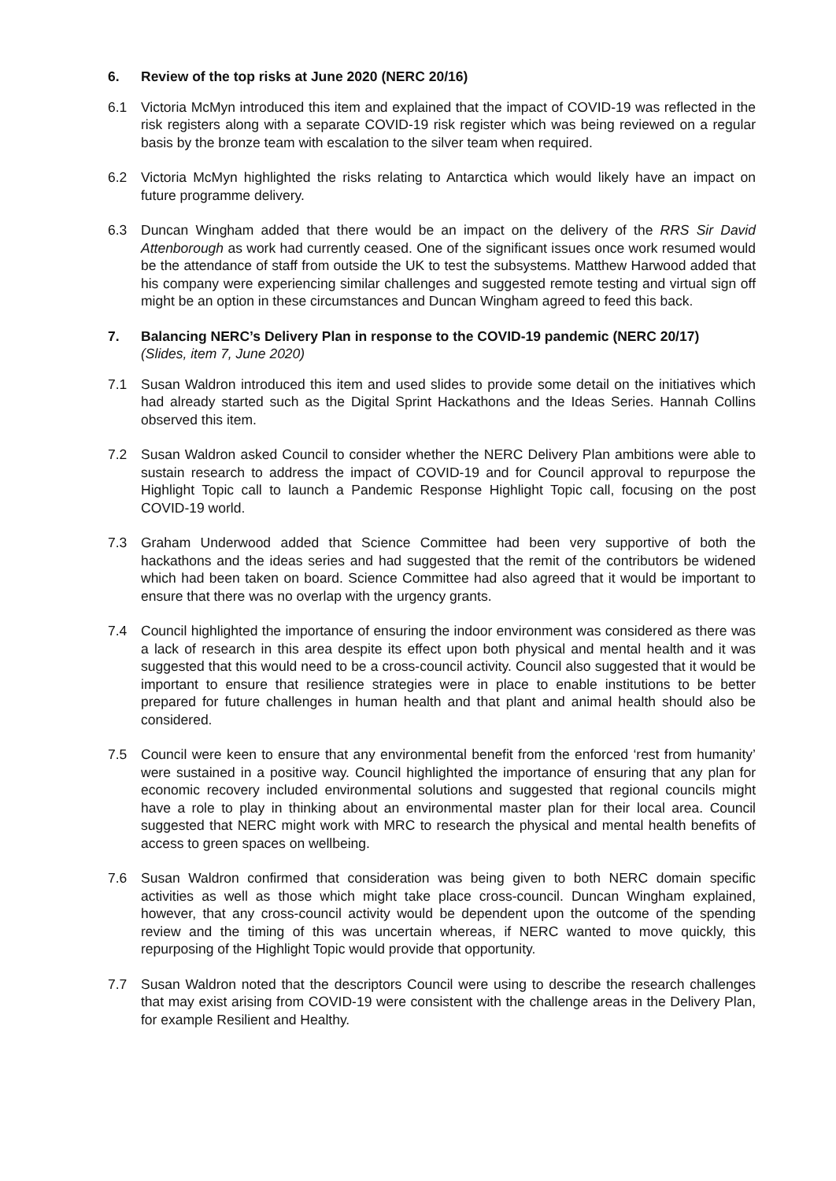6. Review of the top risks at June 2020 (NERC 20/16)
6.1 Victoria McMyn introduced this item and explained that the impact of COVID-19 was reflected in the risk registers along with a separate COVID-19 risk register which was being reviewed on a regular basis by the bronze team with escalation to the silver team when required.
6.2 Victoria McMyn highlighted the risks relating to Antarctica which would likely have an impact on future programme delivery.
6.3 Duncan Wingham added that there would be an impact on the delivery of the RRS Sir David Attenborough as work had currently ceased. One of the significant issues once work resumed would be the attendance of staff from outside the UK to test the subsystems. Matthew Harwood added that his company were experiencing similar challenges and suggested remote testing and virtual sign off might be an option in these circumstances and Duncan Wingham agreed to feed this back.
7. Balancing NERC’s Delivery Plan in response to the COVID-19 pandemic (NERC 20/17)
(Slides, item 7, June 2020)
7.1 Susan Waldron introduced this item and used slides to provide some detail on the initiatives which had already started such as the Digital Sprint Hackathons and the Ideas Series. Hannah Collins observed this item.
7.2 Susan Waldron asked Council to consider whether the NERC Delivery Plan ambitions were able to sustain research to address the impact of COVID-19 and for Council approval to repurpose the Highlight Topic call to launch a Pandemic Response Highlight Topic call, focusing on the post COVID-19 world.
7.3 Graham Underwood added that Science Committee had been very supportive of both the hackathons and the ideas series and had suggested that the remit of the contributors be widened which had been taken on board. Science Committee had also agreed that it would be important to ensure that there was no overlap with the urgency grants.
7.4 Council highlighted the importance of ensuring the indoor environment was considered as there was a lack of research in this area despite its effect upon both physical and mental health and it was suggested that this would need to be a cross-council activity. Council also suggested that it would be important to ensure that resilience strategies were in place to enable institutions to be better prepared for future challenges in human health and that plant and animal health should also be considered.
7.5 Council were keen to ensure that any environmental benefit from the enforced ‘rest from humanity’ were sustained in a positive way. Council highlighted the importance of ensuring that any plan for economic recovery included environmental solutions and suggested that regional councils might have a role to play in thinking about an environmental master plan for their local area. Council suggested that NERC might work with MRC to research the physical and mental health benefits of access to green spaces on wellbeing.
7.6 Susan Waldron confirmed that consideration was being given to both NERC domain specific activities as well as those which might take place cross-council. Duncan Wingham explained, however, that any cross-council activity would be dependent upon the outcome of the spending review and the timing of this was uncertain whereas, if NERC wanted to move quickly, this repurposing of the Highlight Topic would provide that opportunity.
7.7 Susan Waldron noted that the descriptors Council were using to describe the research challenges that may exist arising from COVID-19 were consistent with the challenge areas in the Delivery Plan, for example Resilient and Healthy.